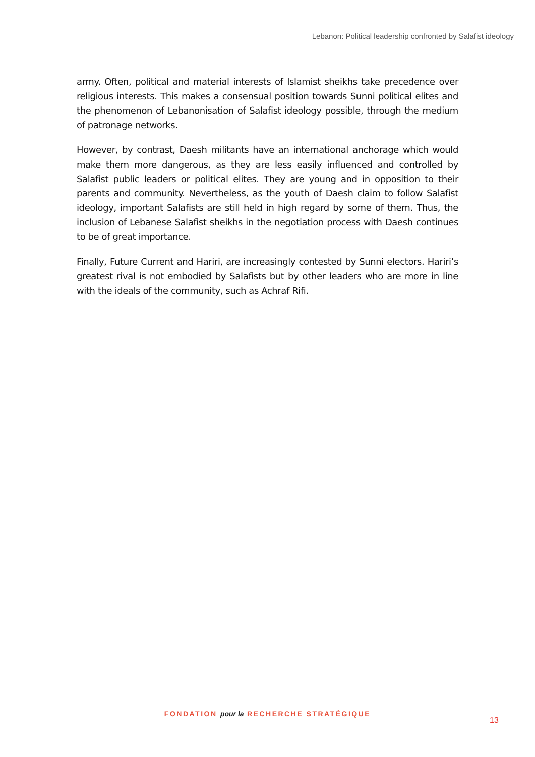Lebanon: Political leadership confronted by Salafist ideology
army. Often, political and material interests of Islamist sheikhs take precedence over religious interests. This makes a consensual position towards Sunni political elites and the phenomenon of Lebanonisation of Salafist ideology possible, through the medium of patronage networks.
However, by contrast, Daesh militants have an international anchorage which would make them more dangerous, as they are less easily influenced and controlled by Salafist public leaders or political elites. They are young and in opposition to their parents and community. Nevertheless, as the youth of Daesh claim to follow Salafist ideology, important Salafists are still held in high regard by some of them. Thus, the inclusion of Lebanese Salafist sheikhs in the negotiation process with Daesh continues to be of great importance.
Finally, Future Current and Hariri, are increasingly contested by Sunni electors. Hariri’s greatest rival is not embodied by Salafists but by other leaders who are more in line with the ideals of the community, such as Achraf Rifi.
FONDATION pour la RECHERCHE STRATÉGIQUE
13